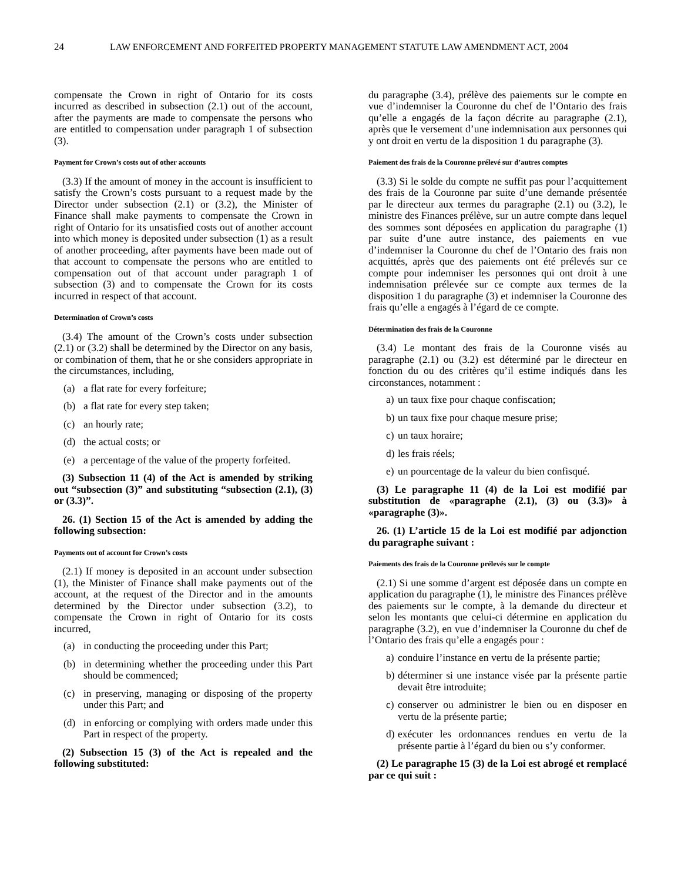24 LAW ENFORCEMENT AND FORFEITED PROPERTY MANAGEMENT STATUTE LAW AMENDMENT ACT, 2004
compensate the Crown in right of Ontario for its costs incurred as described in subsection (2.1) out of the account, after the payments are made to compensate the persons who are entitled to compensation under paragraph 1 of subsection (3).
Payment for Crown’s costs out of other accounts
(3.3) If the amount of money in the account is insufficient to satisfy the Crown’s costs pursuant to a request made by the Director under subsection (2.1) or (3.2), the Minister of Finance shall make payments to compensate the Crown in right of Ontario for its unsatisfied costs out of another account into which money is deposited under subsection (1) as a result of another proceeding, after payments have been made out of that account to compensate the persons who are entitled to compensation out of that account under paragraph 1 of subsection (3) and to compensate the Crown for its costs incurred in respect of that account.
Determination of Crown’s costs
(3.4) The amount of the Crown’s costs under subsection (2.1) or (3.2) shall be determined by the Director on any basis, or combination of them, that he or she considers appropriate in the circumstances, including,
(a) a flat rate for every forfeiture;
(b) a flat rate for every step taken;
(c) an hourly rate;
(d) the actual costs; or
(e) a percentage of the value of the property forfeited.
(3) Subsection 11 (4) of the Act is amended by striking out “subsection (3)” and substituting “subsection (2.1), (3) or (3.3)”.
26. (1) Section 15 of the Act is amended by adding the following subsection:
Payments out of account for Crown’s costs
(2.1) If money is deposited in an account under subsection (1), the Minister of Finance shall make payments out of the account, at the request of the Director and in the amounts determined by the Director under subsection (3.2), to compensate the Crown in right of Ontario for its costs incurred,
(a) in conducting the proceeding under this Part;
(b) in determining whether the proceeding under this Part should be commenced;
(c) in preserving, managing or disposing of the property under this Part; and
(d) in enforcing or complying with orders made under this Part in respect of the property.
(2) Subsection 15 (3) of the Act is repealed and the following substituted:
du paragraphe (3.4), prélève des paiements sur le compte en vue d’indemniser la Couronne du chef de l’Ontario des frais qu’elle a engagés de la façon décrite au paragraphe (2.1), après que le versement d’une indemnisation aux personnes qui y ont droit en vertu de la disposition 1 du paragraphe (3).
Paiement des frais de la Couronne prélevé sur d’autres comptes
(3.3) Si le solde du compte ne suffit pas pour l’acquittement des frais de la Couronne par suite d’une demande présentée par le directeur aux termes du paragraphe (2.1) ou (3.2), le ministre des Finances prélève, sur un autre compte dans lequel des sommes sont déposées en application du paragraphe (1) par suite d’une autre instance, des paiements en vue d’indemniser la Couronne du chef de l’Ontario des frais non acquittés, après que des paiements ont été prélevés sur ce compte pour indemniser les personnes qui ont droit à une indemnisation prélevée sur ce compte aux termes de la disposition 1 du paragraphe (3) et indemniser la Couronne des frais qu’elle a engagés à l’égard de ce compte.
Détermination des frais de la Couronne
(3.4) Le montant des frais de la Couronne visés au paragraphe (2.1) ou (3.2) est déterminé par le directeur en fonction du ou des critères qu’il estime indiqués dans les circonstances, notamment :
a) un taux fixe pour chaque confiscation;
b) un taux fixe pour chaque mesure prise;
c) un taux horaire;
d) les frais réels;
e) un pourcentage de la valeur du bien confisqué.
(3) Le paragraphe 11 (4) de la Loi est modifié par substitution de «paragraphe (2.1), (3) ou (3.3)» à «paragraphe (3)».
26. (1) L’article 15 de la Loi est modifié par adjonction du paragraphe suivant :
Paiements des frais de la Couronne prélevés sur le compte
(2.1) Si une somme d’argent est déposée dans un compte en application du paragraphe (1), le ministre des Finances prélève des paiements sur le compte, à la demande du directeur et selon les montants que celui-ci détermine en application du paragraphe (3.2), en vue d’indemniser la Couronne du chef de l’Ontario des frais qu’elle a engagés pour :
a) conduire l’instance en vertu de la présente partie;
b) déterminer si une instance visée par la présente partie devait être introduite;
c) conserver ou administrer le bien ou en disposer en vertu de la présente partie;
d) exécuter les ordonnances rendues en vertu de la présente partie à l’égard du bien ou s’y conformer.
(2) Le paragraphe 15 (3) de la Loi est abrogé et remplacé par ce qui suit :